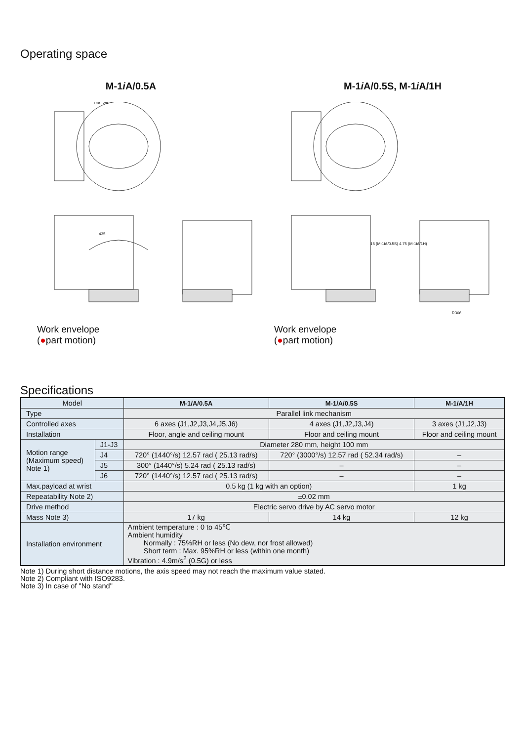Operating space
M-1i A/0.5A M-1i A/0.5S, M-1i A/1H
435
DIA. 280
Work envelope
(●part motion)
15 (M-1iA/0.5S) 4.75 (M-1iA/1H)
R366
Work envelope
(●part motion)
Specifications
| Model | | M-1 i A/0.5A | M-1 i A/0.5S | M-1 i A/1H |
| --- | --- | --- | --- | --- |
| Type | | Parallel link mechanism | | |
| Controlled axes | | 6 axes (J1,J2,J3,J4,J5,J6) | 4 axes (J1,J2,J3,J4) | 3 axes (J1,J2,J3) |
| Installation | | Floor, angle and ceiling mount | Floor and ceiling mount | Floor and ceiling mount |
| Motion range (Maximum speed) Note 1) | J1-J3 | Diameter 280 mm, height 100 mm | | |
| | J4 | 720° (1440°/s) 12.57 rad ( 25.13 rad/s) | 720° (3000°/s) 12.57 rad ( 52.34 rad/s) | – |
| | J5 | 300° (1440°/s) 5.24 rad ( 25.13 rad/s) | – | – |
| | J6 | 720° (1440°/s) 12.57 rad ( 25.13 rad/s) | – | – |
| Max.payload at wrist | | 0.5 kg (1 kg with an option) | | 1 kg |
| Repeatability Note 2) | | ±0.02 mm | | |
| Drive method | | Electric servo drive by AC servo motor | | |
| Mass Note 3) | | 17 kg | 14 kg | 12 kg |
| Installation environment | | Ambient temperature : 0 to 45℃ Ambient humidity Normally : 75%RH or less (No dew, nor frost allowed) Short term : Max. 95%RH or less (within one month) Vibration : 4.9m/s<sup>2</sup> (0.5G) or less | | |
Note 1) During short distance motions, the axis speed may not reach the maximum value stated.
Note 2) Compliant with ISO9283.
Note 3) In case of "No stand"